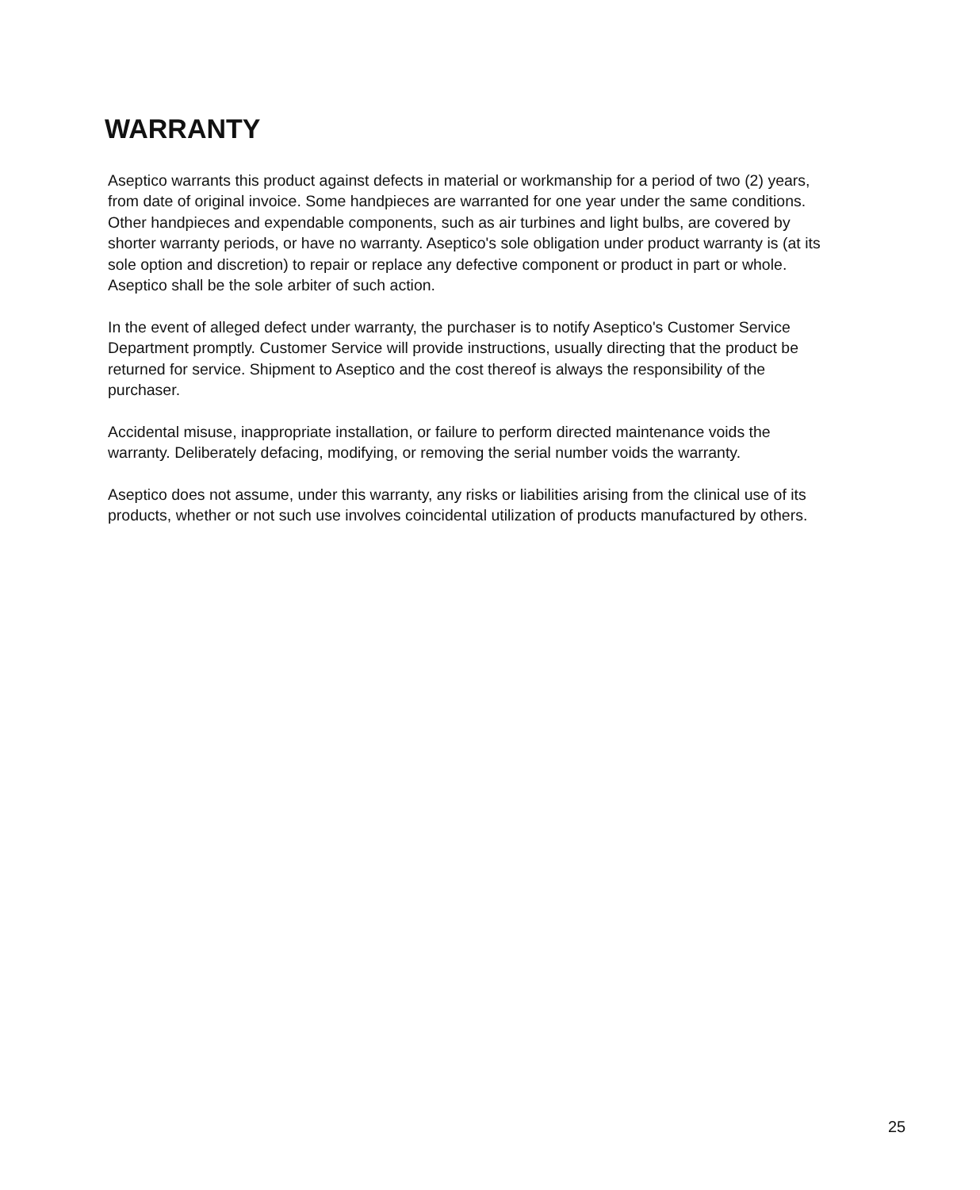WARRANTY
Aseptico warrants this product against defects in material or workmanship for a period of two (2) years, from date of original invoice. Some handpieces are warranted for one year under the same conditions. Other handpieces and expendable components, such as air turbines and light bulbs, are covered by shorter warranty periods, or have no warranty. Aseptico's sole obligation under product warranty is (at its sole option and discretion) to repair or replace any defective component or product in part or whole. Aseptico shall be the sole arbiter of such action.
In the event of alleged defect under warranty, the purchaser is to notify Aseptico's Customer Service Department promptly. Customer Service will provide instructions, usually directing that the product be returned for service. Shipment to Aseptico and the cost thereof is always the responsibility of the purchaser.
Accidental misuse, inappropriate installation, or failure to perform directed maintenance voids the warranty. Deliberately defacing, modifying, or removing the serial number voids the warranty.
Aseptico does not assume, under this warranty, any risks or liabilities arising from the clinical use of its products, whether or not such use involves coincidental utilization of products manufactured by others.
25